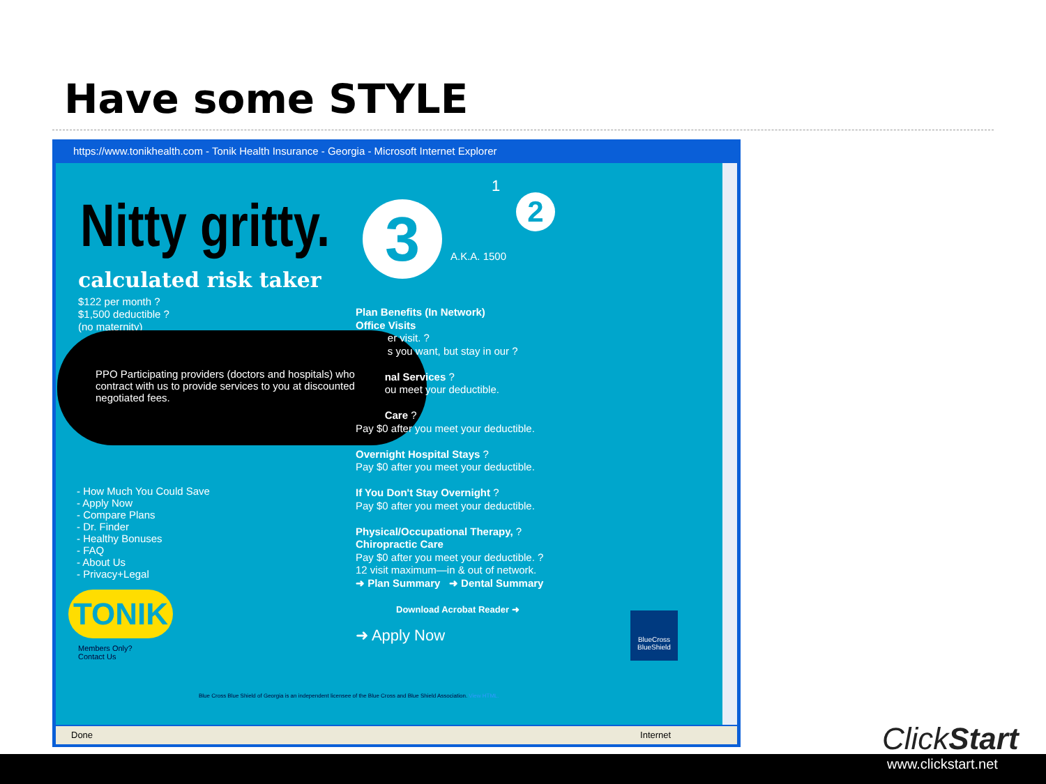Have some STYLE
https://www.tonikhealth.com - Tonik Health Insurance - Georgia - Microsoft Internet Explorer
Nitty gritty. 3
1
2
A.K.A. 1500
calculated risk taker
$122 per month ?
$1,500 deductible ?
(no maternity)
PPO Participating providers (doctors and hospitals) who
contract with us to provide services to you at discounted
negotiated fees.
Plan Benefits (In Network)
Office Visits
er visit. ?
s you want, but stay in our ?
nal Services ?
ou meet your deductible.
Care ?
Pay $0 after you meet your deductible.
Overnight Hospital Stays ?
Pay $0 after you meet your deductible.
If You Don't Stay Overnight ?
Pay $0 after you meet your deductible.
Physical/Occupational Therapy, ?
Chiropractic Care
Pay $0 after you meet your deductible. ?
12 visit maximum—in & out of network.
➜ Plan Summary ➜ Dental Summary
Download Acrobat Reader ➜
➜ Apply Now
- How Much You Could Save
- Apply Now
- Compare Plans
- Dr. Finder
- Healthy Bonuses
- FAQ
- About Us
- Privacy+Legal
TONIK
Members Only?
Contact Us
BlueCross BlueShield
Blue Cross Blue Shield of Georgia is an independent licensee of the Blue Cross and Blue Shield Association. View HTML.
Done Internet
ClickStart
www.clickstart.net